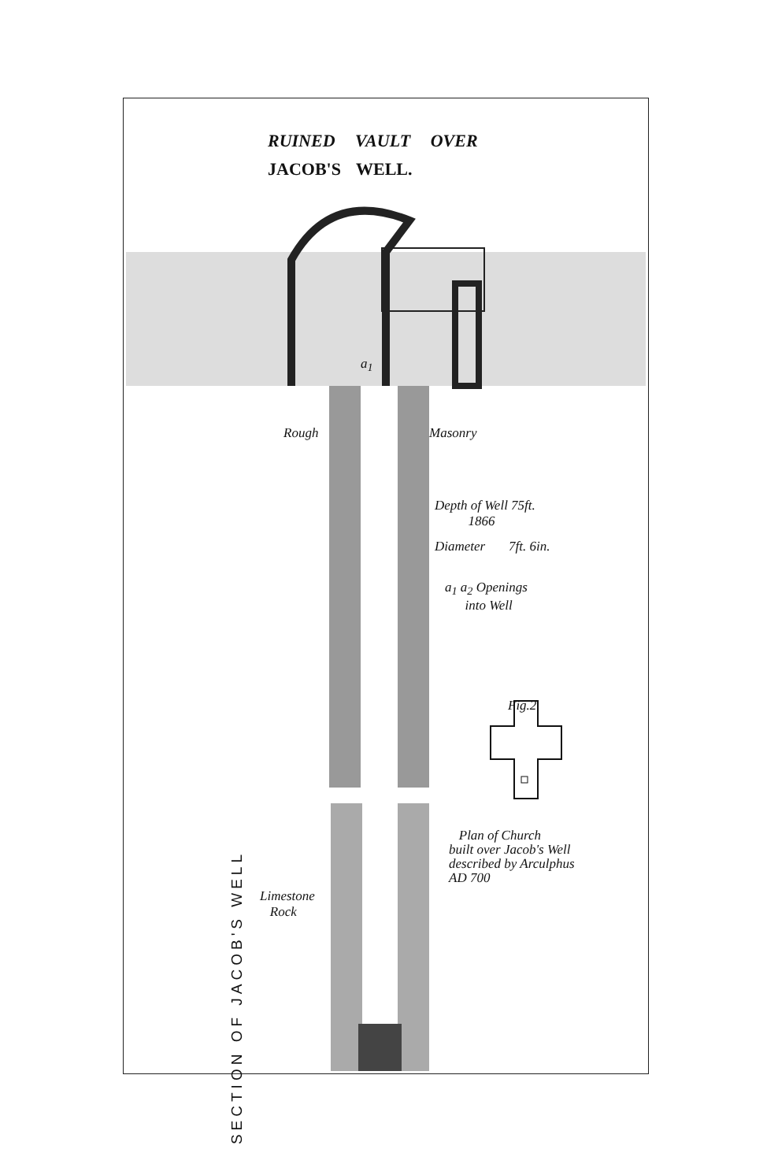RUINED VAULT OVER
JACOB'S WELL.
Rough Masonry
Depth of Well 75ft.
1866
Diameter 7ft. 6in.
a<sub>1</sub> a<sub>2</sub> Openings
into Well
a<sub>1</sub>
Fig.2.
Plan of Church
built over Jacob's Well
described by Arculphus
AD 700
Limestone
Rock
SECTION OF JACOB'S WELL